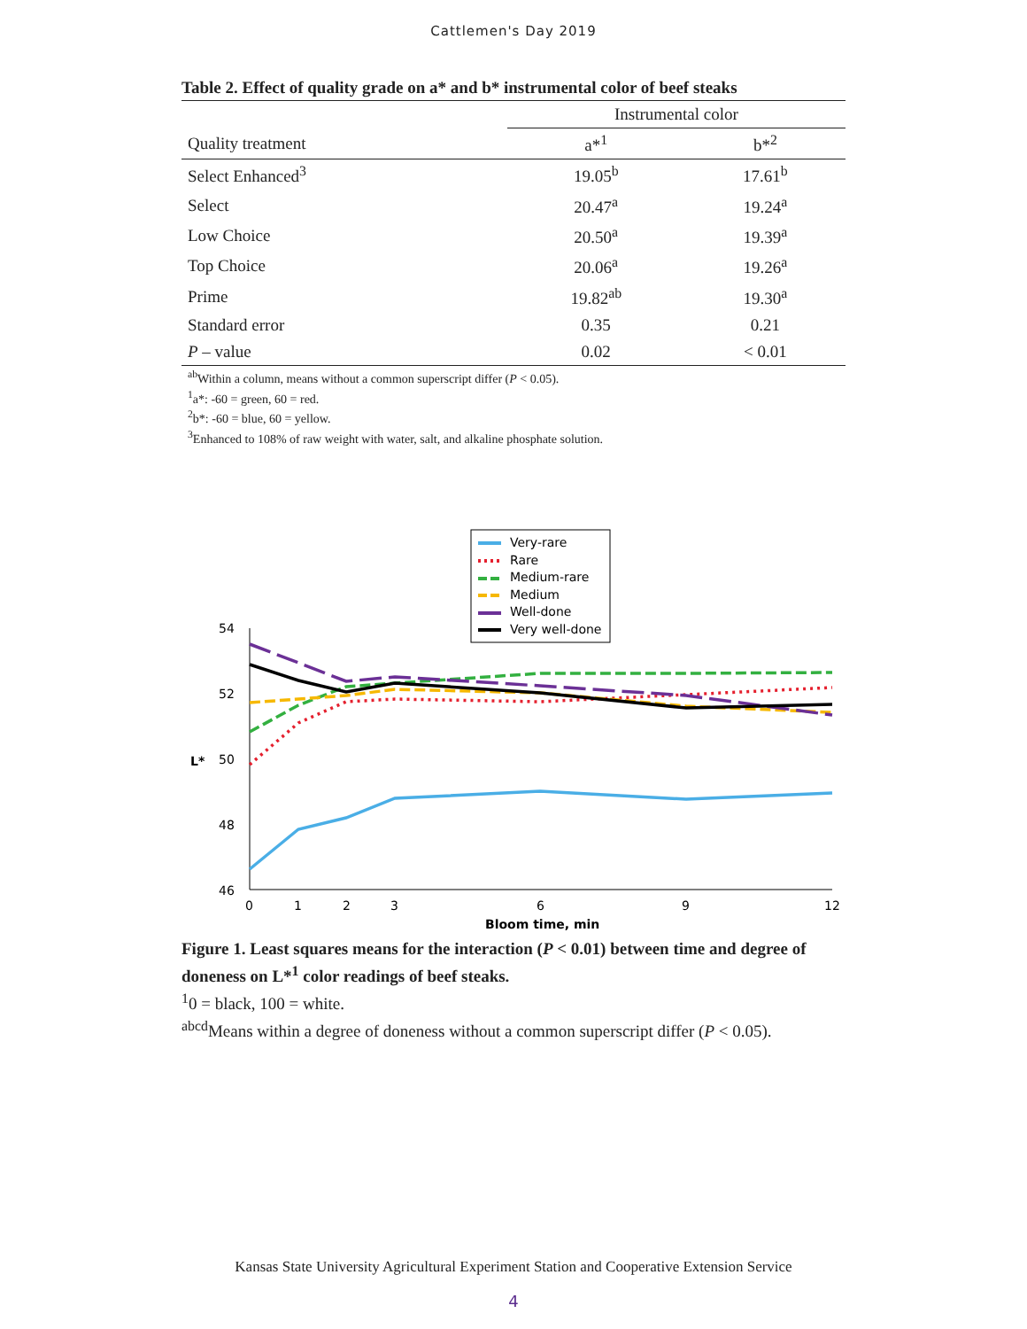Cattlemen's Day 2019
Table 2. Effect of quality grade on a* and b* instrumental color of beef steaks
| | Instrumental color | |
| --- | --- | --- |
| Quality treatment | a*<sup>1</sup> | b*<sup>2</sup> |
| Select Enhanced<sup>3</sup> | 19.05<sup>b</sup> | 17.61<sup>b</sup> |
| Select | 20.47<sup>a</sup> | 19.24<sup>a</sup> |
| Low Choice | 20.50<sup>a</sup> | 19.39<sup>a</sup> |
| Top Choice | 20.06<sup>a</sup> | 19.26<sup>a</sup> |
| Prime | 19.82<sup>ab</sup> | 19.30<sup>a</sup> |
| Standard error | 0.35 | 0.21 |
| P – value | 0.02 | < 0.01 |
<sup>ab</sup>Within a column, means without a common superscript differ (P < 0.05).
<sup>1</sup> a*: -60 = green, 60 = red.
<sup>2</sup> b*: -60 = blue, 60 = yellow.
<sup>3</sup> Enhanced to 108% of raw weight with water, salt, and alkaline phosphate solution.
Very-rare
Rare
Medium-rare
Medium
Well-done
Very well-done
54
52
50
48
46
0
1
2
3
6
9
12
Bloom time, min
L*
Figure 1. Least squares means for the interaction (P < 0.01) between time and degree of doneness on L*<sup>1</sup> color readings of beef steaks.
<sup>1</sup> 0 = black, 100 = white.
<sup>abcd</sup>Means within a degree of doneness without a common superscript differ (P < 0.05).
Kansas State University Agricultural Experiment Station and Cooperative Extension Service
4